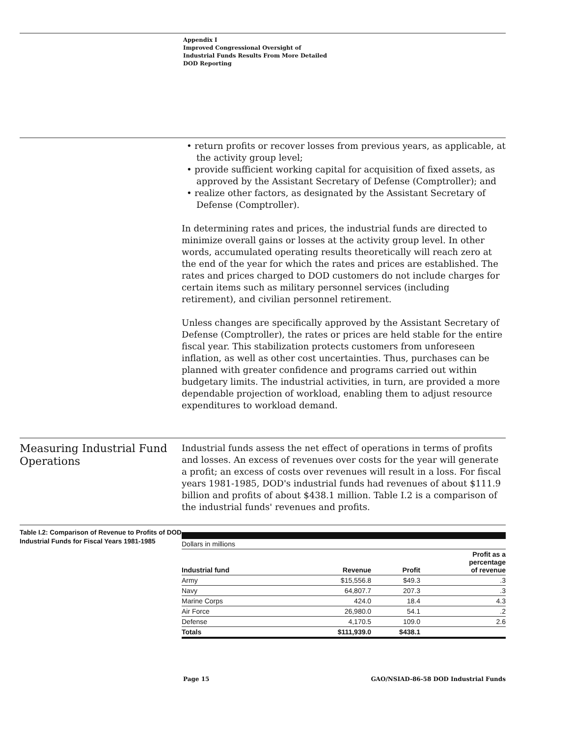Appendix I
Improved Congressional Oversight of
Industrial Funds Results From More Detailed
DOD Reporting
• return profits or recover losses from previous years, as applicable, at the activity group level;
• provide sufficient working capital for acquisition of fixed assets, as approved by the Assistant Secretary of Defense (Comptroller); and
• realize other factors, as designated by the Assistant Secretary of Defense (Comptroller).
In determining rates and prices, the industrial funds are directed to minimize overall gains or losses at the activity group level. In other words, accumulated operating results theoretically will reach zero at the end of the year for which the rates and prices are established. The rates and prices charged to DOD customers do not include charges for certain items such as military personnel services (including retirement), and civilian personnel retirement.
Unless changes are specifically approved by the Assistant Secretary of Defense (Comptroller), the rates or prices are held stable for the entire fiscal year. This stabilization protects customers from unforeseen inflation, as well as other cost uncertainties. Thus, purchases can be planned with greater confidence and programs carried out within budgetary limits. The industrial activities, in turn, are provided a more dependable projection of workload, enabling them to adjust resource expenditures to workload demand.
Measuring Industrial Fund Operations
Industrial funds assess the net effect of operations in terms of profits and losses. An excess of revenues over costs for the year will generate a profit; an excess of costs over revenues will result in a loss. For fiscal years 1981-1985, DOD's industrial funds had revenues of about $111.9 billion and profits of about $438.1 million. Table I.2 is a comparison of the industrial funds' revenues and profits.
Table I.2: Comparison of Revenue to Profits of DOD Industrial Funds for Fiscal Years 1981-1985
| Dollars in millions | | | |
| Industrial fund | Revenue | Profit | Profit as a percentage of revenue |
| Army | $15,556.8 | $49.3 | .3 |
| Navy | 64,807.7 | 207.3 | .3 |
| Marine Corps | 424.0 | 18.4 | 4.3 |
| Air Force | 26,980.0 | 54.1 | .2 |
| Defense | 4,170.5 | 109.0 | 2.6 |
| Totals | $111,939.0 | $438.1 | |
Page 15 GAO/NSIAD-86-58 DOD Industrial Funds